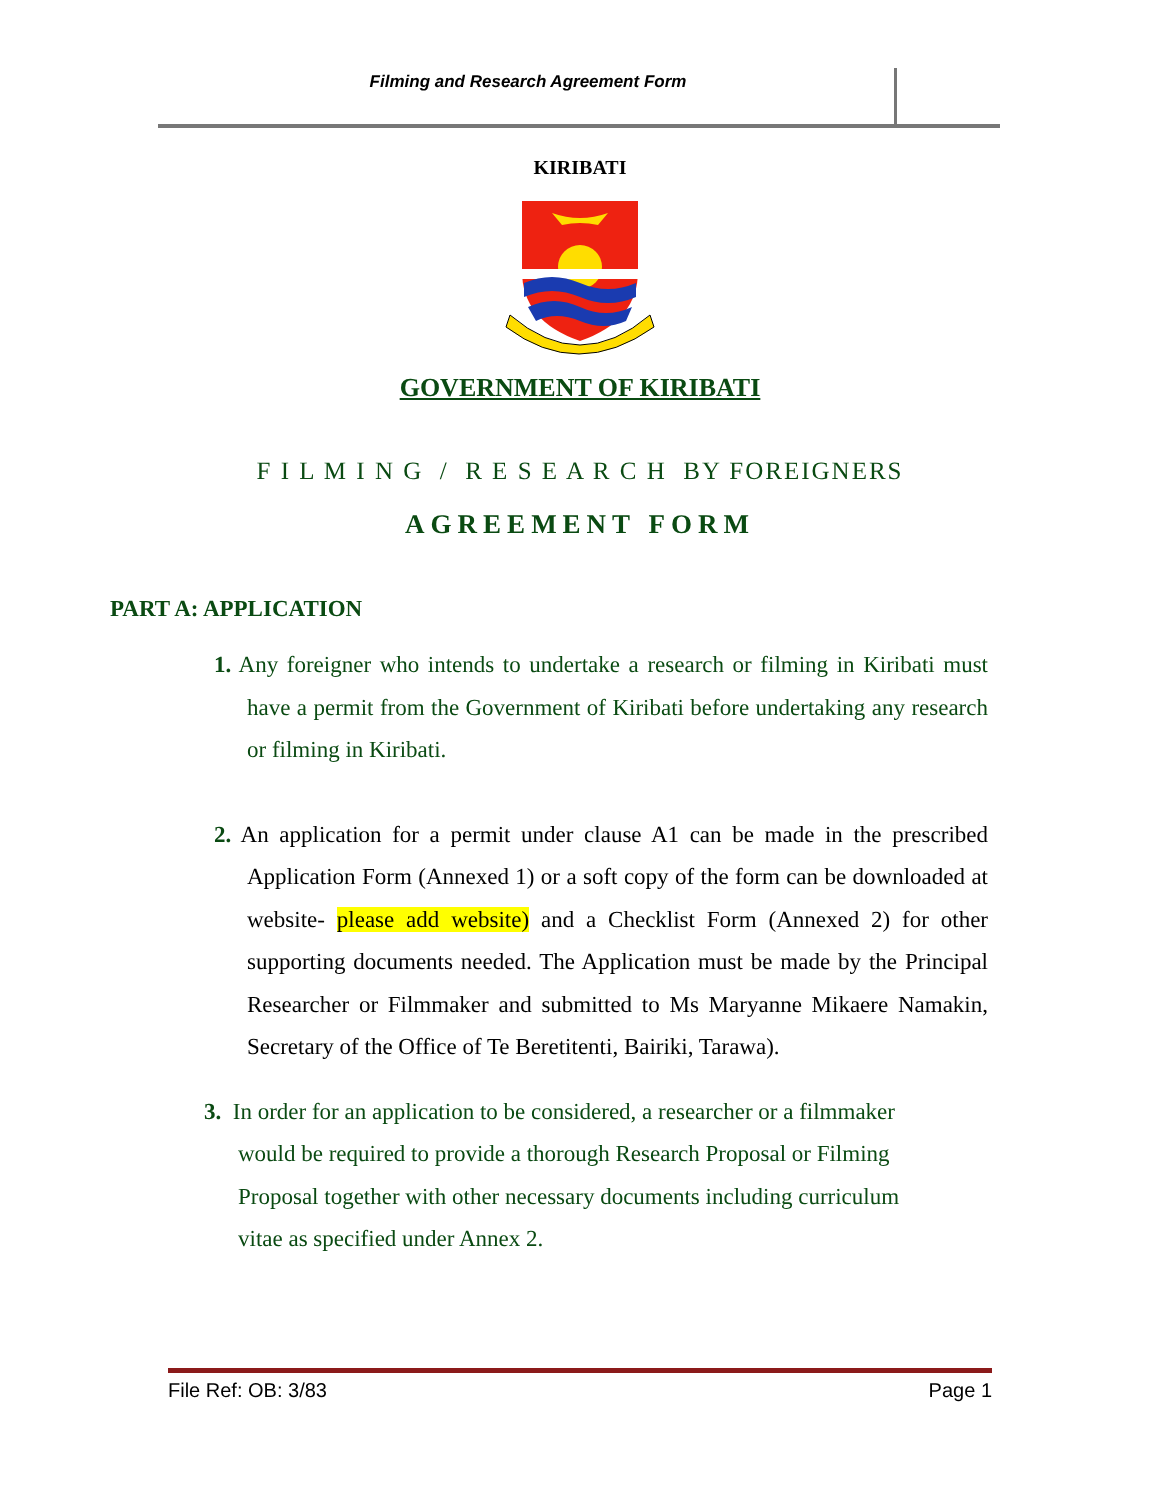Filming and Research Agreement Form
KIRIBATI
GOVERNMENT OF KIRIBATI
F I L M I N G / R E S E A R C H BY FOREIGNERS
AGREEMENT FORM
PART A: APPLICATION
1. Any foreigner who intends to undertake a research or filming in Kiribati must have a permit from the Government of Kiribati before undertaking any research or filming in Kiribati.
2. An application for a permit under clause A1 can be made in the prescribed Application Form (Annexed 1) or a soft copy of the form can be downloaded at website- please add website) and a Checklist Form (Annexed 2) for other supporting documents needed. The Application must be made by the Principal Researcher or Filmmaker and submitted to Ms Maryanne Mikaere Namakin, Secretary of the Office of Te Beretitenti, Bairiki, Tarawa).
3. In order for an application to be considered, a researcher or a filmmaker would be required to provide a thorough Research Proposal or Filming Proposal together with other necessary documents including curriculum vitae as specified under Annex 2.
File Ref: OB: 3/83 Page 1